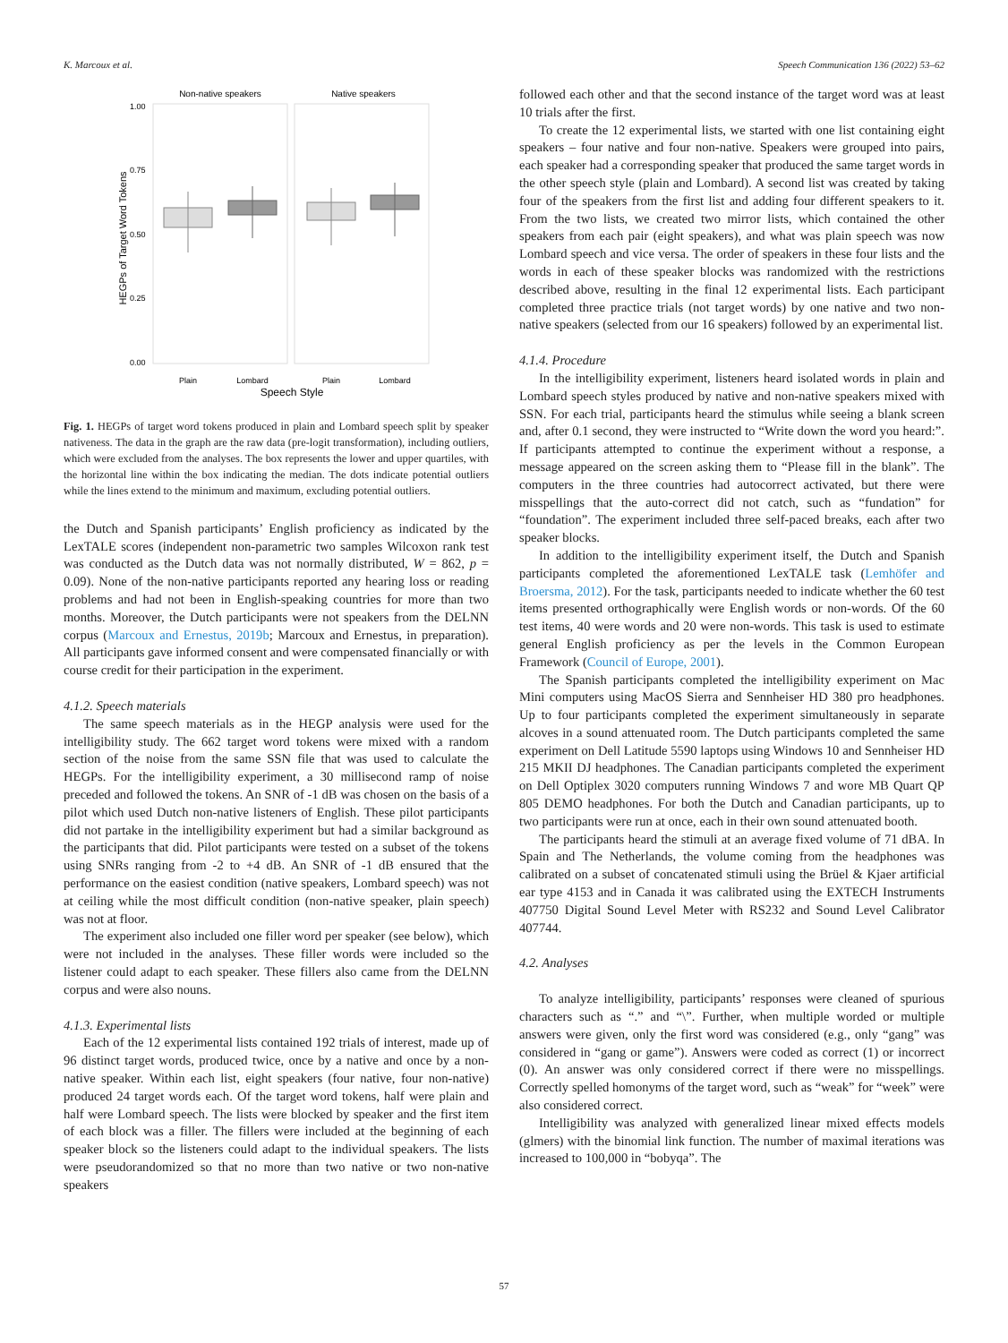K. Marcoux et al. Speech Communication 136 (2022) 53–62
Non-native speakers
Native speakers
1.00
0.75
0.50
0.25
0.00
HEGPs of Target Word Tokens
Plain
Lombard
Plain
Lombard
Speech Style
Fig. 1. HEGPs of target word tokens produced in plain and Lombard speech split by speaker nativeness. The data in the graph are the raw data (pre-logit transformation), including outliers, which were excluded from the analyses. The box represents the lower and upper quartiles, with the horizontal line within the box indicating the median. The dots indicate potential outliers while the lines extend to the minimum and maximum, excluding potential outliers.
the Dutch and Spanish participants’ English proficiency as indicated by the LexTALE scores (independent non-parametric two samples Wilcoxon rank test was conducted as the Dutch data was not normally distributed, W = 862, p = 0.09). None of the non-native participants reported any hearing loss or reading problems and had not been in English-speaking countries for more than two months. Moreover, the Dutch participants were not speakers from the DELNN corpus (Marcoux and Ernestus, 2019b; Marcoux and Ernestus, in preparation). All participants gave informed consent and were compensated financially or with course credit for their participation in the experiment.
4.1.2. Speech materials
The same speech materials as in the HEGP analysis were used for the intelligibility study. The 662 target word tokens were mixed with a random section of the noise from the same SSN file that was used to calculate the HEGPs. For the intelligibility experiment, a 30 millisecond ramp of noise preceded and followed the tokens. An SNR of -1 dB was chosen on the basis of a pilot which used Dutch non-native listeners of English. These pilot participants did not partake in the intelligibility experiment but had a similar background as the participants that did. Pilot participants were tested on a subset of the tokens using SNRs ranging from -2 to +4 dB. An SNR of -1 dB ensured that the performance on the easiest condition (native speakers, Lombard speech) was not at ceiling while the most difficult condition (non-native speaker, plain speech) was not at floor.
The experiment also included one filler word per speaker (see below), which were not included in the analyses. These filler words were included so the listener could adapt to each speaker. These fillers also came from the DELNN corpus and were also nouns.
4.1.3. Experimental lists
Each of the 12 experimental lists contained 192 trials of interest, made up of 96 distinct target words, produced twice, once by a native and once by a non-native speaker. Within each list, eight speakers (four native, four non-native) produced 24 target words each. Of the target word tokens, half were plain and half were Lombard speech. The lists were blocked by speaker and the first item of each block was a filler. The fillers were included at the beginning of each speaker block so the listeners could adapt to the individual speakers. The lists were pseudorandomized so that no more than two native or two non-native speakers
followed each other and that the second instance of the target word was at least 10 trials after the first.
To create the 12 experimental lists, we started with one list containing eight speakers – four native and four non-native. Speakers were grouped into pairs, each speaker had a corresponding speaker that produced the same target words in the other speech style (plain and Lombard). A second list was created by taking four of the speakers from the first list and adding four different speakers to it. From the two lists, we created two mirror lists, which contained the other speakers from each pair (eight speakers), and what was plain speech was now Lombard speech and vice versa. The order of speakers in these four lists and the words in each of these speaker blocks was randomized with the restrictions described above, resulting in the final 12 experimental lists. Each participant completed three practice trials (not target words) by one native and two non-native speakers (selected from our 16 speakers) followed by an experimental list.
4.1.4. Procedure
In the intelligibility experiment, listeners heard isolated words in plain and Lombard speech styles produced by native and non-native speakers mixed with SSN. For each trial, participants heard the stimulus while seeing a blank screen and, after 0.1 second, they were instructed to “Write down the word you heard:”. If participants attempted to continue the experiment without a response, a message appeared on the screen asking them to “Please fill in the blank”. The computers in the three countries had autocorrect activated, but there were misspellings that the auto-correct did not catch, such as “fundation” for “foundation”. The experiment included three self-paced breaks, each after two speaker blocks.
In addition to the intelligibility experiment itself, the Dutch and Spanish participants completed the aforementioned LexTALE task (Lemhöfer and Broersma, 2012). For the task, participants needed to indicate whether the 60 test items presented orthographically were English words or non-words. Of the 60 test items, 40 were words and 20 were non-words. This task is used to estimate general English proficiency as per the levels in the Common European Framework (Council of Europe, 2001).
The Spanish participants completed the intelligibility experiment on Mac Mini computers using MacOS Sierra and Sennheiser HD 380 pro headphones. Up to four participants completed the experiment simultaneously in separate alcoves in a sound attenuated room. The Dutch participants completed the same experiment on Dell Latitude 5590 laptops using Windows 10 and Sennheiser HD 215 MKII DJ headphones. The Canadian participants completed the experiment on Dell Optiplex 3020 computers running Windows 7 and wore MB Quart QP 805 DEMO headphones. For both the Dutch and Canadian participants, up to two participants were run at once, each in their own sound attenuated booth.
The participants heard the stimuli at an average fixed volume of 71 dBA. In Spain and The Netherlands, the volume coming from the headphones was calibrated on a subset of concatenated stimuli using the Brüel & Kjaer artificial ear type 4153 and in Canada it was calibrated using the EXTECH Instruments 407750 Digital Sound Level Meter with RS232 and Sound Level Calibrator 407744.
4.2. Analyses
To analyze intelligibility, participants’ responses were cleaned of spurious characters such as “.” and “\”. Further, when multiple worded or multiple answers were given, only the first word was considered (e.g., only “gang” was considered in “gang or game”). Answers were coded as correct (1) or incorrect (0). An answer was only considered correct if there were no misspellings. Correctly spelled homonyms of the target word, such as “weak” for “week” were also considered correct.
Intelligibility was analyzed with generalized linear mixed effects models (glmers) with the binomial link function. The number of maximal iterations was increased to 100,000 in “bobyqa”. The
57